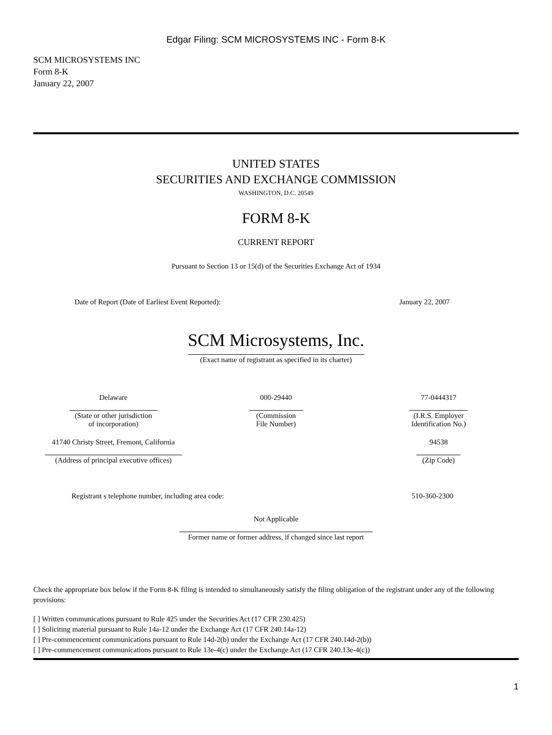Edgar Filing: SCM MICROSYSTEMS INC - Form 8-K
SCM MICROSYSTEMS INC
Form 8-K
January 22, 2007
UNITED STATES
SECURITIES AND EXCHANGE COMMISSION
WASHINGTON, D.C. 20549
FORM 8-K
CURRENT REPORT
Pursuant to Section 13 or 15(d) of the Securities Exchange Act of 1934
| Date of Report (Date of Earliest Event Reported): | January 22, 2007 |
SCM Microsystems, Inc.
(Exact name of registrant as specified in its charter)
| Delaware (State or other jurisdiction of incorporation) | 000-29440 (Commission File Number) | 77-0444317 (I.R.S. Employer Identification No.) |
| 41740 Christy Street, Fremont, California (Address of principal executive offices) | | 94538 (Zip Code) |
| Registrant s telephone number, including area code: | 510-360-2300 |
Not Applicable
Former name or former address, if changed since last report
Check the appropriate box below if the Form 8-K filing is intended to simultaneously satisfy the filing obligation of the registrant under any of the following provisions:
[ ] Written communications pursuant to Rule 425 under the Securities Act (17 CFR 230.425)
[ ] Soliciting material pursuant to Rule 14a-12 under the Exchange Act (17 CFR 240.14a-12)
[ ] Pre-commencement communications pursuant to Rule 14d-2(b) under the Exchange Act (17 CFR 240.14d-2(b))
[ ] Pre-commencement communications pursuant to Rule 13e-4(c) under the Exchange Act (17 CFR 240.13e-4(c))
1